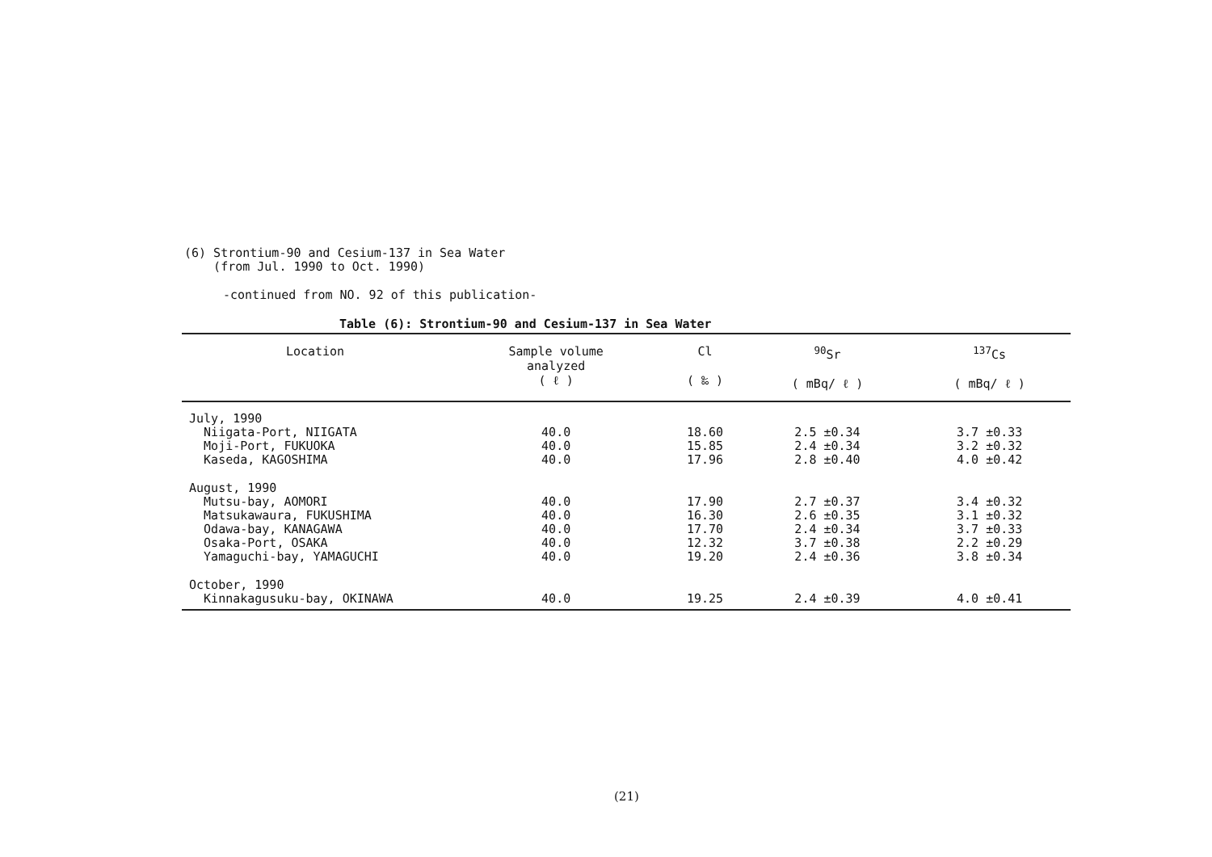(6) Strontium-90 and Cesium-137 in Sea Water
(from Jul. 1990 to Oct. 1990)
-continued from NO. 92 of this publication-
Table (6): Strontium-90 and Cesium-137 in Sea Water
| Location | Sample volume analyzed ( ℓ ) | Cl ( ‰ ) | <sup>90</sup>Sr ( mBq/ ℓ ) | <sup>137</sup>Cs ( mBq/ ℓ ) |
| --- | --- | --- | --- | --- |
| July, 1990 Niigata-Port, NIIGATA Moji-Port, FUKUOKA Kaseda, KAGOSHIMA | 40.0 40.0 40.0 | 18.60 15.85 17.96 | 2.5 ±0.34 2.4 ±0.34 2.8 ±0.40 | 3.7 ±0.33 3.2 ±0.32 4.0 ±0.42 |
| August, 1990 Mutsu-bay, AOMORI Matsukawaura, FUKUSHIMA Odawa-bay, KANAGAWA Osaka-Port, OSAKA Yamaguchi-bay, YAMAGUCHI | 40.0 40.0 40.0 40.0 40.0 | 17.90 16.30 17.70 12.32 19.20 | 2.7 ±0.37 2.6 ±0.35 2.4 ±0.34 3.7 ±0.38 2.4 ±0.36 | 3.4 ±0.32 3.1 ±0.32 3.7 ±0.33 2.2 ±0.29 3.8 ±0.34 |
| October, 1990 Kinnakagusuku-bay, OKINAWA | 40.0 | 19.25 | 2.4 ±0.39 | 4.0 ±0.41 |
(21)